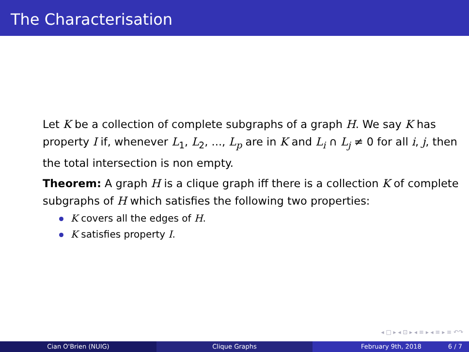The Characterisation
Let K be a collection of complete subgraphs of a graph H. We say K has property I if, whenever L<sub>1</sub>, L<sub>2</sub>, ..., L<sub>p</sub> are in K and L<sub>i</sub> ∩ L<sub>j</sub> ≠ 0 for all i, j, then the total intersection is non empty.
Theorem: A graph H is a clique graph iff there is a collection K of complete subgraphs of H which satisfies the following two properties:
K covers all the edges of H.
K satisfies property I.
◂ □ ▸ ◂ ⊡ ▸ ◂ ≡ ▸ ◂ ≡ ▸ ≡ ↶↷
Cian O'Brien (NUIG) Clique Graphs February 9th, 2018 6 / 7